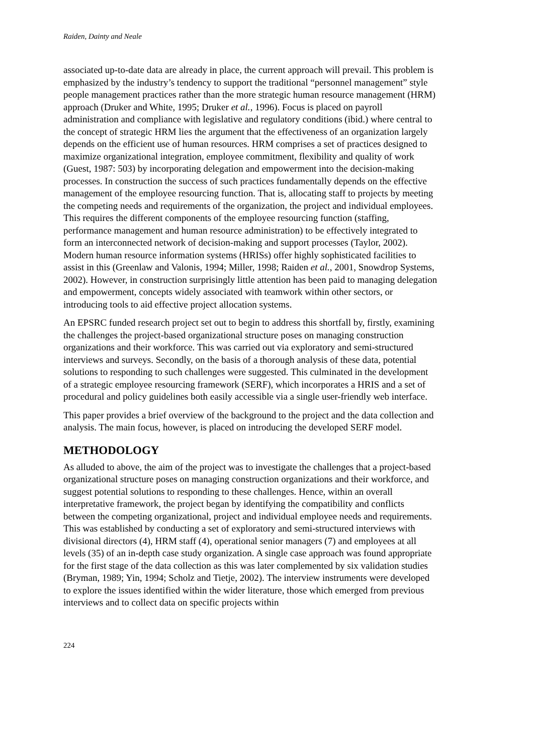Raiden, Dainty and Neale
associated up-to-date data are already in place, the current approach will prevail. This problem is emphasized by the industry’s tendency to support the traditional “personnel management” style people management practices rather than the more strategic human resource management (HRM) approach (Druker and White, 1995; Druker et al., 1996). Focus is placed on payroll administration and compliance with legislative and regulatory conditions (ibid.) where central to the concept of strategic HRM lies the argument that the effectiveness of an organization largely depends on the efficient use of human resources. HRM comprises a set of practices designed to maximize organizational integration, employee commitment, flexibility and quality of work (Guest, 1987: 503) by incorporating delegation and empowerment into the decision-making processes. In construction the success of such practices fundamentally depends on the effective management of the employee resourcing function. That is, allocating staff to projects by meeting the competing needs and requirements of the organization, the project and individual employees. This requires the different components of the employee resourcing function (staffing, performance management and human resource administration) to be effectively integrated to form an interconnected network of decision-making and support processes (Taylor, 2002). Modern human resource information systems (HRISs) offer highly sophisticated facilities to assist in this (Greenlaw and Valonis, 1994; Miller, 1998; Raiden et al., 2001, Snowdrop Systems, 2002). However, in construction surprisingly little attention has been paid to managing delegation and empowerment, concepts widely associated with teamwork within other sectors, or introducing tools to aid effective project allocation systems.
An EPSRC funded research project set out to begin to address this shortfall by, firstly, examining the challenges the project-based organizational structure poses on managing construction organizations and their workforce. This was carried out via exploratory and semi-structured interviews and surveys. Secondly, on the basis of a thorough analysis of these data, potential solutions to responding to such challenges were suggested. This culminated in the development of a strategic employee resourcing framework (SERF), which incorporates a HRIS and a set of procedural and policy guidelines both easily accessible via a single user-friendly web interface.
This paper provides a brief overview of the background to the project and the data collection and analysis. The main focus, however, is placed on introducing the developed SERF model.
METHODOLOGY
As alluded to above, the aim of the project was to investigate the challenges that a project-based organizational structure poses on managing construction organizations and their workforce, and suggest potential solutions to responding to these challenges. Hence, within an overall interpretative framework, the project began by identifying the compatibility and conflicts between the competing organizational, project and individual employee needs and requirements. This was established by conducting a set of exploratory and semi-structured interviews with divisional directors (4), HRM staff (4), operational senior managers (7) and employees at all levels (35) of an in-depth case study organization. A single case approach was found appropriate for the first stage of the data collection as this was later complemented by six validation studies (Bryman, 1989; Yin, 1994; Scholz and Tietje, 2002). The interview instruments were developed to explore the issues identified within the wider literature, those which emerged from previous interviews and to collect data on specific projects within
224